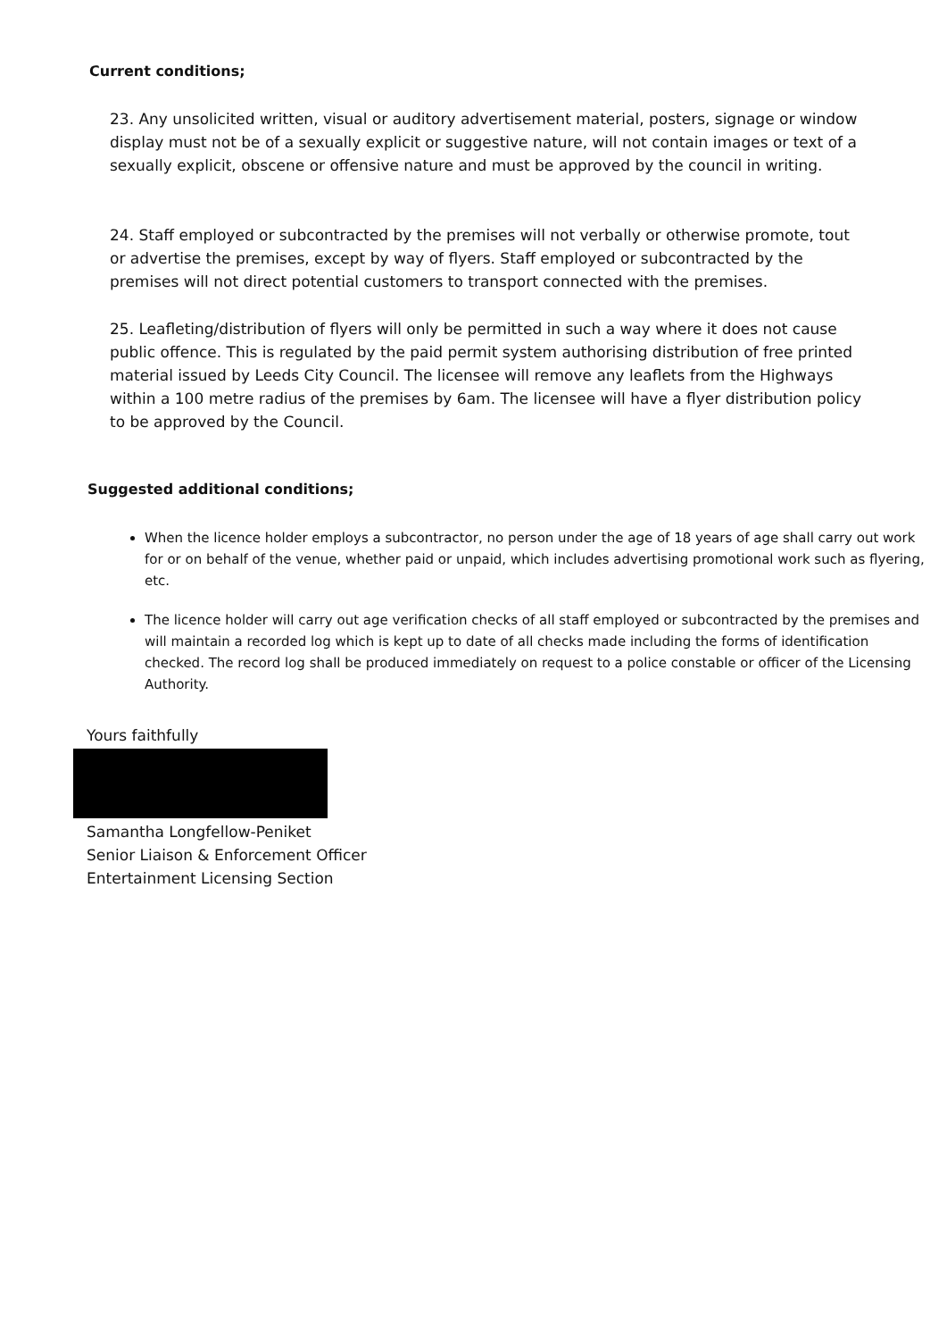Current conditions;
23. Any unsolicited written, visual or auditory advertisement material, posters, signage or window display must not be of a sexually explicit or suggestive nature, will not contain images or text of a sexually explicit, obscene or offensive nature and must be approved by the council in writing.
24. Staff employed or subcontracted by the premises will not verbally or otherwise promote, tout or advertise the premises, except by way of flyers. Staff employed or subcontracted by the premises will not direct potential customers to transport connected with the premises.
25. Leafleting/distribution of flyers will only be permitted in such a way where it does not cause public offence. This is regulated by the paid permit system authorising distribution of free printed material issued by Leeds City Council. The licensee will remove any leaflets from the Highways within a 100 metre radius of the premises by 6am. The licensee will have a flyer distribution policy to be approved by the Council.
Suggested additional conditions;
When the licence holder employs a subcontractor, no person under the age of 18 years of age shall carry out work for or on behalf of the venue, whether paid or unpaid, which includes advertising promotional work such as flyering, etc.
The licence holder will carry out age verification checks of all staff employed or subcontracted by the premises and will maintain a recorded log which is kept up to date of all checks made including the forms of identification checked. The record log shall be produced immediately on request to a police constable or officer of the Licensing Authority.
Yours faithfully
Samantha Longfellow-Peniket
Senior Liaison & Enforcement Officer
Entertainment Licensing Section